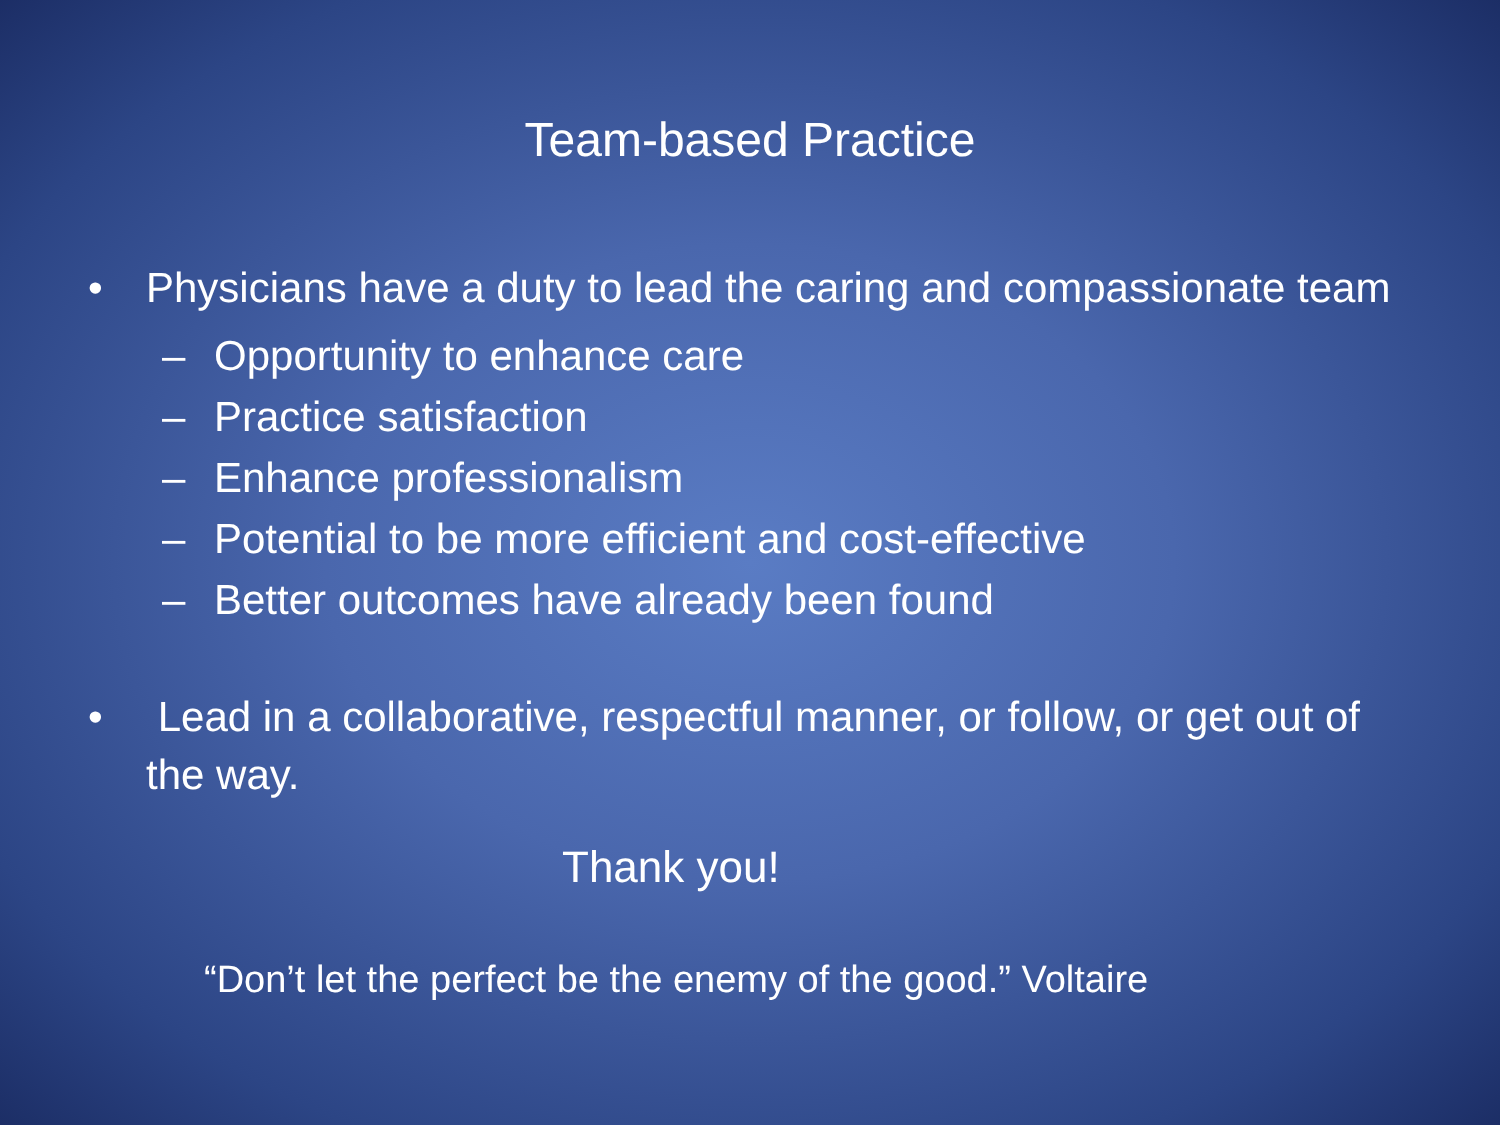Team-based Practice
• Physicians have a duty to lead the caring and compassionate team
– Opportunity to enhance care
– Practice satisfaction
– Enhance professionalism
– Potential to be more efficient and cost-effective
– Better outcomes have already been found
• Lead in a collaborative, respectful manner, or follow, or get out of the way.
Thank you!
“Don’t let the perfect be the enemy of the good.” Voltaire